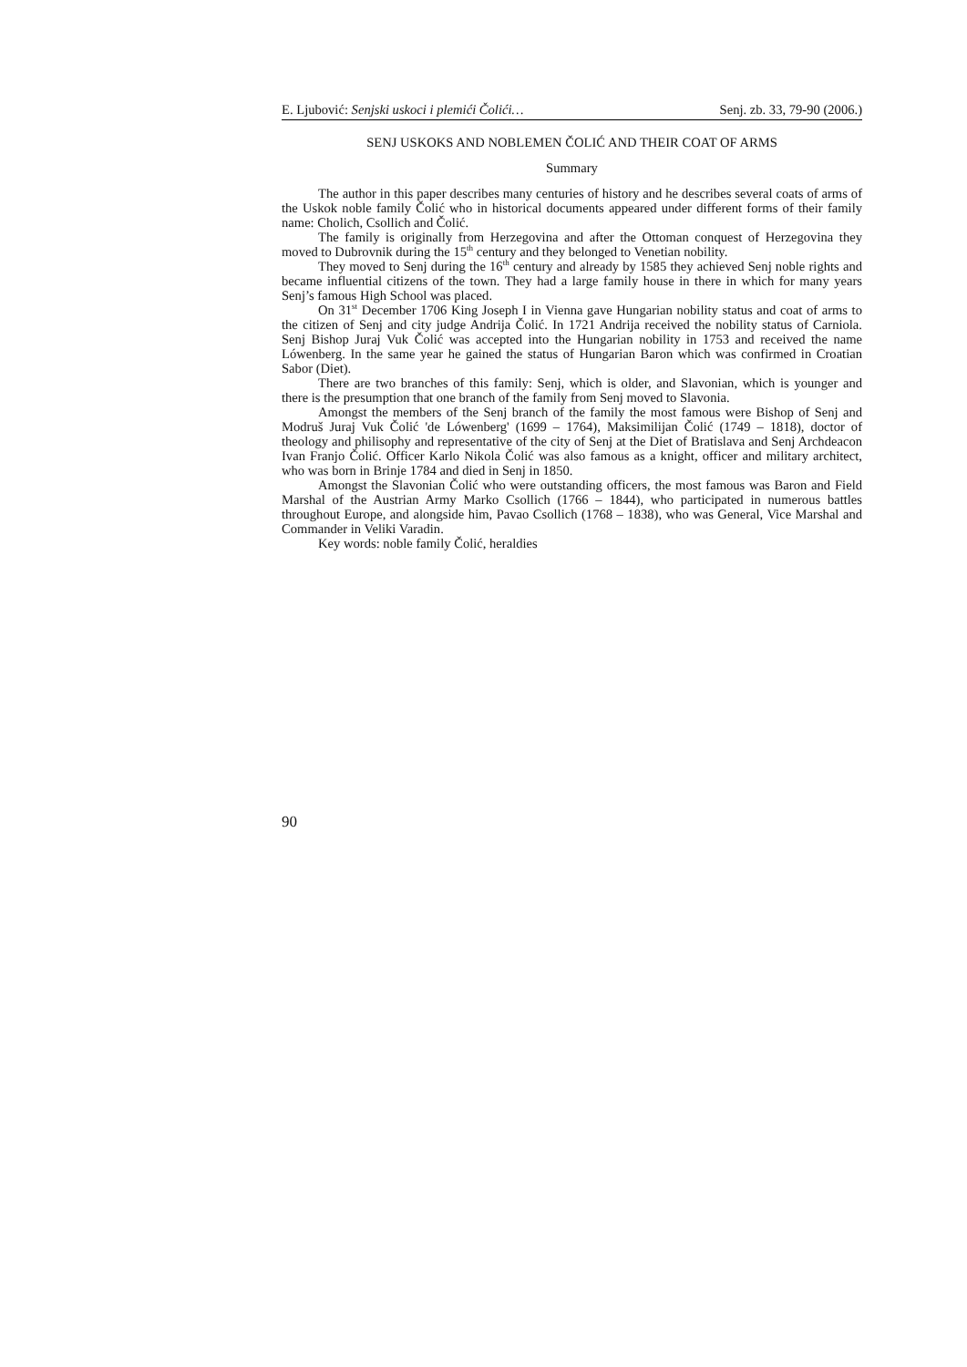E. Ljubović: Senjski uskoci i plemići Čolići… Senj. zb. 33, 79-90 (2006.)
SENJ USKOKS AND NOBLEMEN ČOLIĆ AND THEIR COAT OF ARMS
Summary
The author in this paper describes many centuries of history and he describes several coats of arms of the Uskok noble family Čolić who in historical documents appeared under different forms of their family name: Cholich, Csollich and Čolić.
The family is originally from Herzegovina and after the Ottoman conquest of Herzegovina they moved to Dubrovnik during the 15<sup>th</sup> century and they belonged to Venetian nobility.
They moved to Senj during the 16<sup>th</sup> century and already by 1585 they achieved Senj noble rights and became influential citizens of the town. They had a large family house in there in which for many years Senj’s famous High School was placed.
On 31<sup>st</sup> December 1706 King Joseph I in Vienna gave Hungarian nobility status and coat of arms to the citizen of Senj and city judge Andrija Čolić. In 1721 Andrija received the nobility status of Carniola. Senj Bishop Juraj Vuk Čolić was accepted into the Hungarian nobility in 1753 and received the name Lówenberg. In the same year he gained the status of Hungarian Baron which was confirmed in Croatian Sabor (Diet).
There are two branches of this family: Senj, which is older, and Slavonian, which is younger and there is the presumption that one branch of the family from Senj moved to Slavonia.
Amongst the members of the Senj branch of the family the most famous were Bishop of Senj and Modruš Juraj Vuk Čolić 'de Lówenberg' (1699 – 1764), Maksimilijan Čolić (1749 – 1818), doctor of theology and philisophy and representative of the city of Senj at the Diet of Bratislava and Senj Archdeacon Ivan Franjo Čolić. Officer Karlo Nikola Čolić was also famous as a knight, officer and military architect, who was born in Brinje 1784 and died in Senj in 1850.
Amongst the Slavonian Čolić who were outstanding officers, the most famous was Baron and Field Marshal of the Austrian Army Marko Csollich (1766 – 1844), who participated in numerous battles throughout Europe, and alongside him, Pavao Csollich (1768 – 1838), who was General, Vice Marshal and Commander in Veliki Varadin.
Key words: noble family Čolić, heraldies
90